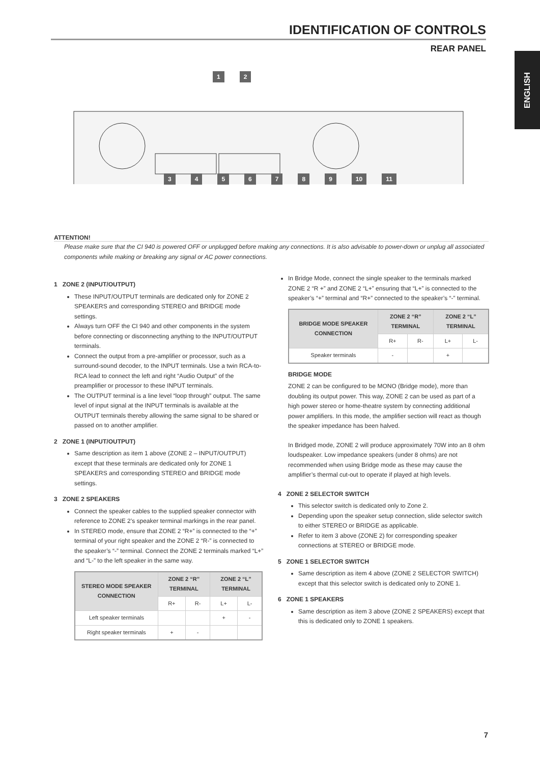IDENTIFICATION OF CONTROLS
REAR PANEL
ENGLISH
1 2
3456789 10 11
ATTENTION!
Please make sure that the CI 940 is powered OFF or unplugged before making any connections. It is also advisable to power-down or unplug all associated components while making or breaking any signal or AC power connections.
1 ZONE 2 (INPUT/OUTPUT)
These INPUT/OUTPUT terminals are dedicated only for ZONE 2 SPEAKERS and corresponding STEREO and BRIDGE mode settings.
Always turn OFF the CI 940 and other components in the system before connecting or disconnecting anything to the INPUT/OUTPUT terminals.
Connect the output from a pre-amplifier or processor, such as a surround-sound decoder, to the INPUT terminals. Use a twin RCA-to-RCA lead to connect the left and right “Audio Output” of the preamplifier or processor to these INPUT terminals.
The OUTPUT terminal is a line level “loop through” output. The same level of input signal at the INPUT terminals is available at the OUTPUT terminals thereby allowing the same signal to be shared or passed on to another amplifier.
2 ZONE 1 (INPUT/OUTPUT)
Same description as item 1 above (ZONE 2 – INPUT/OUTPUT) except that these terminals are dedicated only for ZONE 1 SPEAKERS and corresponding STEREO and BRIDGE mode settings.
3 ZONE 2 SPEAKERS
Connect the speaker cables to the supplied speaker connector with reference to ZONE 2’s speaker terminal markings in the rear panel.
In STEREO mode, ensure that ZONE 2 “R+” is connected to the “+” terminal of your right speaker and the ZONE 2 “R-” is connected to the speaker’s “-” terminal. Connect the ZONE 2 terminals marked “L+” and “L-” to the left speaker in the same way.
| STEREO MODE SPEAKER CONNECTION | ZONE 2 “R” TERMINAL | | ZONE 2 “L” TERMINAL | |
| --- | --- | --- | --- | --- |
| | R+ | R- | L+ | L- |
| Left speaker terminals | | | + | - |
| Right speaker terminals | + | - | | |
In Bridge Mode, connect the single speaker to the terminals marked ZONE 2 “R +” and ZONE 2 “L+” ensuring that “L+” is connected to the speaker’s “+” terminal and “R+” connected to the speaker’s “-” terminal.
| BRIDGE MODE SPEAKER CONNECTION | ZONE 2 “R” TERMINAL | | ZONE 2 “L” TERMINAL | |
| --- | --- | --- | --- | --- |
| | R+ | R- | L+ | L- |
| Speaker terminals | - | | + | |
BRIDGE MODE
ZONE 2 can be configured to be MONO (Bridge mode), more than doubling its output power. This way, ZONE 2 can be used as part of a high power stereo or home-theatre system by connecting additional power amplifiers. In this mode, the amplifier section will react as though the speaker impedance has been halved.
In Bridged mode, ZONE 2 will produce approximately 70W into an 8 ohm loudspeaker. Low impedance speakers (under 8 ohms) are not recommended when using Bridge mode as these may cause the amplifier’s thermal cut-out to operate if played at high levels.
4 ZONE 2 SELECTOR SWITCH
This selector switch is dedicated only to Zone 2.
Depending upon the speaker setup connection, slide selector switch to either STEREO or BRIDGE as applicable.
Refer to item 3 above (ZONE 2) for corresponding speaker connections at STEREO or BRIDGE mode.
5 ZONE 1 SELECTOR SWITCH
Same description as item 4 above (ZONE 2 SELECTOR SWITCH) except that this selector switch is dedicated only to ZONE 1.
6 ZONE 1 SPEAKERS
Same description as item 3 above (ZONE 2 SPEAKERS) except that this is dedicated only to ZONE 1 speakers.
7